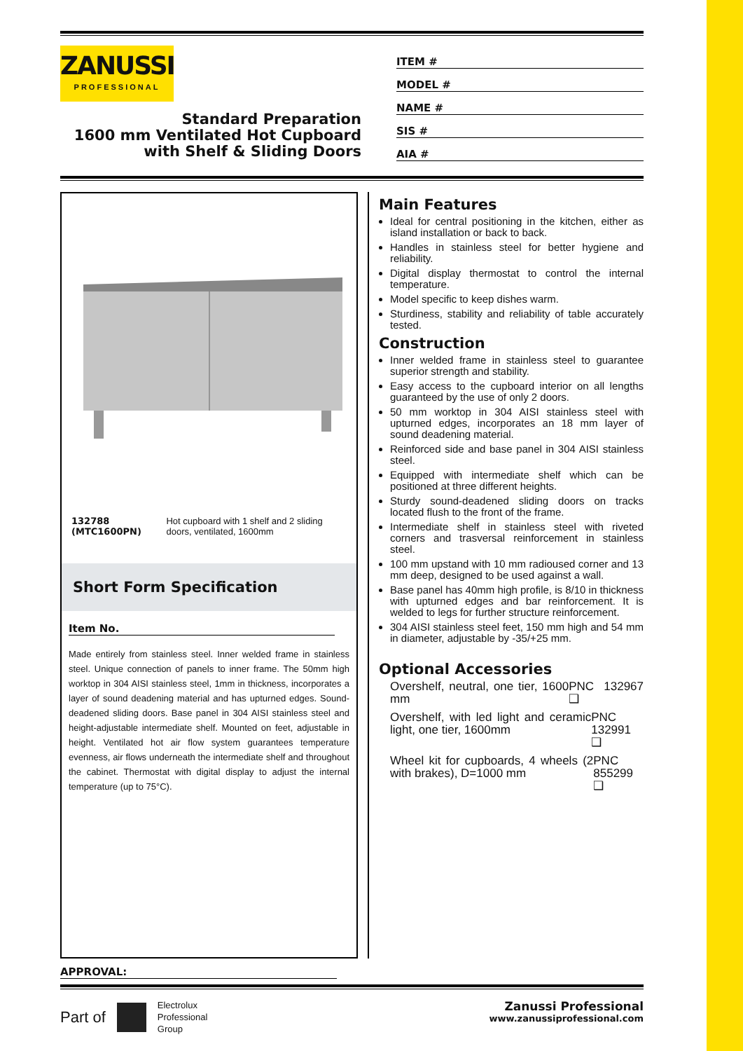ZANUSSI
PROFESSIONAL
Standard Preparation
1600 mm Ventilated Hot Cupboard
with Shelf & Sliding Doors
ITEM #
MODEL #
NAME #
SIS #
AIA #
132788 (MTC1600PN) Hot cupboard with 1 shelf and 2 sliding doors, ventilated, 1600mm
Short Form Specification
Item No.
Made entirely from stainless steel. Inner welded frame in stainless steel. Unique connection of panels to inner frame. The 50mm high worktop in 304 AISI stainless steel, 1mm in thickness, incorporates a layer of sound deadening material and has upturned edges. Sound-deadened sliding doors. Base panel in 304 AISI stainless steel and height-adjustable intermediate shelf. Mounted on feet, adjustable in height. Ventilated hot air flow system guarantees temperature evenness, air flows underneath the intermediate shelf and throughout the cabinet. Thermostat with digital display to adjust the internal temperature (up to 75°C).
Main Features
Ideal for central positioning in the kitchen, either as island installation or back to back.
Handles in stainless steel for better hygiene and reliability.
Digital display thermostat to control the internal temperature.
Model specific to keep dishes warm.
Sturdiness, stability and reliability of table accurately tested.
Construction
Inner welded frame in stainless steel to guarantee superior strength and stability.
Easy access to the cupboard interior on all lengths guaranteed by the use of only 2 doors.
50 mm worktop in 304 AISI stainless steel with upturned edges, incorporates an 18 mm layer of sound deadening material.
Reinforced side and base panel in 304 AISI stainless steel.
Equipped with intermediate shelf which can be positioned at three different heights.
Sturdy sound-deadened sliding doors on tracks located flush to the front of the frame.
Intermediate shelf in stainless steel with riveted corners and trasversal reinforcement in stainless steel.
100 mm upstand with 10 mm radioused corner and 13 mm deep, designed to be used against a wall.
Base panel has 40mm high profile, is 8/10 in thickness with upturned edges and bar reinforcement. It is welded to legs for further structure reinforcement.
304 AISI stainless steel feet, 150 mm high and 54 mm in diameter, adjustable by -35/+25 mm.
Optional Accessories
Overshelf, neutral, one tier, 1600 mm PNC 132967 ❑
Overshelf, with led light and ceramic light, one tier, 1600mm PNC 132991 ❑
Wheel kit for cupboards, 4 wheels (2 with brakes), D=1000 mm PNC 855299 ❑
APPROVAL:
Part of Electrolux
Professional
Group
Zanussi Professional
www.zanussiprofessional.com